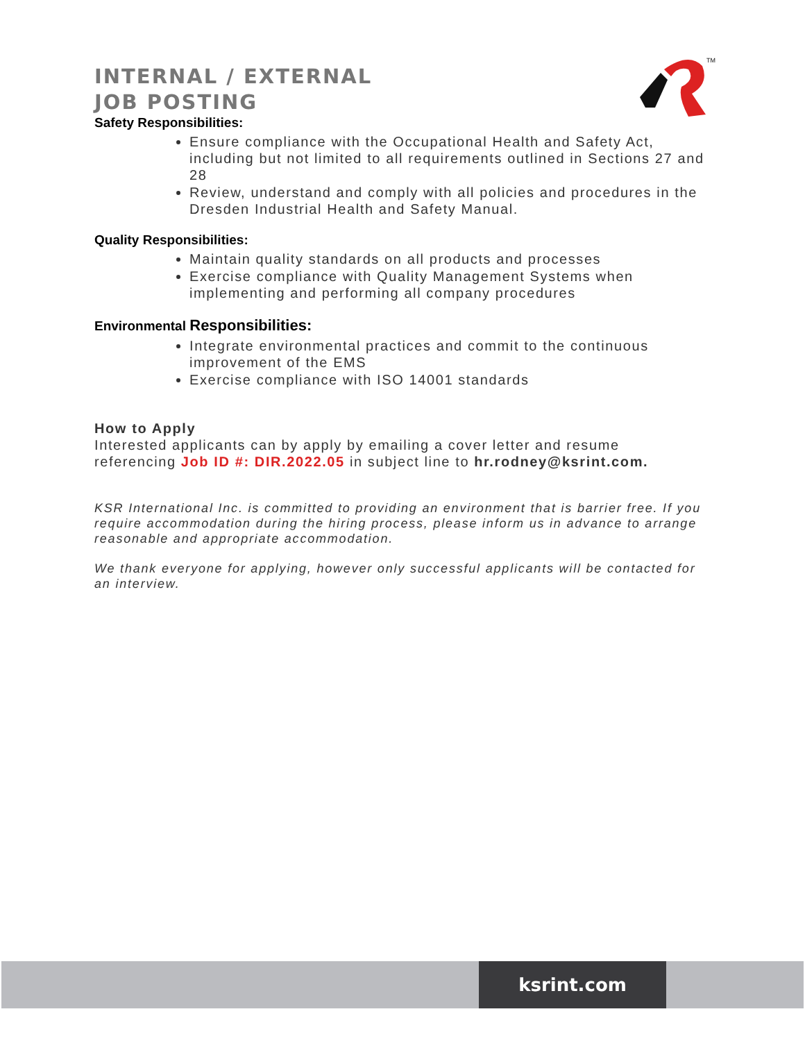TM
INTERNAL / EXTERNAL
JOB POSTING
Safety Responsibilities:
Ensure compliance with the Occupational Health and Safety Act, including but not limited to all requirements outlined in Sections 27 and 28
Review, understand and comply with all policies and procedures in the Dresden Industrial Health and Safety Manual.
Quality Responsibilities:
Maintain quality standards on all products and processes
Exercise compliance with Quality Management Systems when implementing and performing all company procedures
Environmental Responsibilities:
Integrate environmental practices and commit to the continuous improvement of the EMS
Exercise compliance with ISO 14001 standards
How to Apply
Interested applicants can by apply by emailing a cover letter and resume referencing Job ID #: DIR.2022.05 in subject line to hr.rodney@ksrint.com.
KSR International Inc. is committed to providing an environment that is barrier free. If you require accommodation during the hiring process, please inform us in advance to arrange reasonable and appropriate accommodation.
We thank everyone for applying, however only successful applicants will be contacted for an interview.
ksrint.com